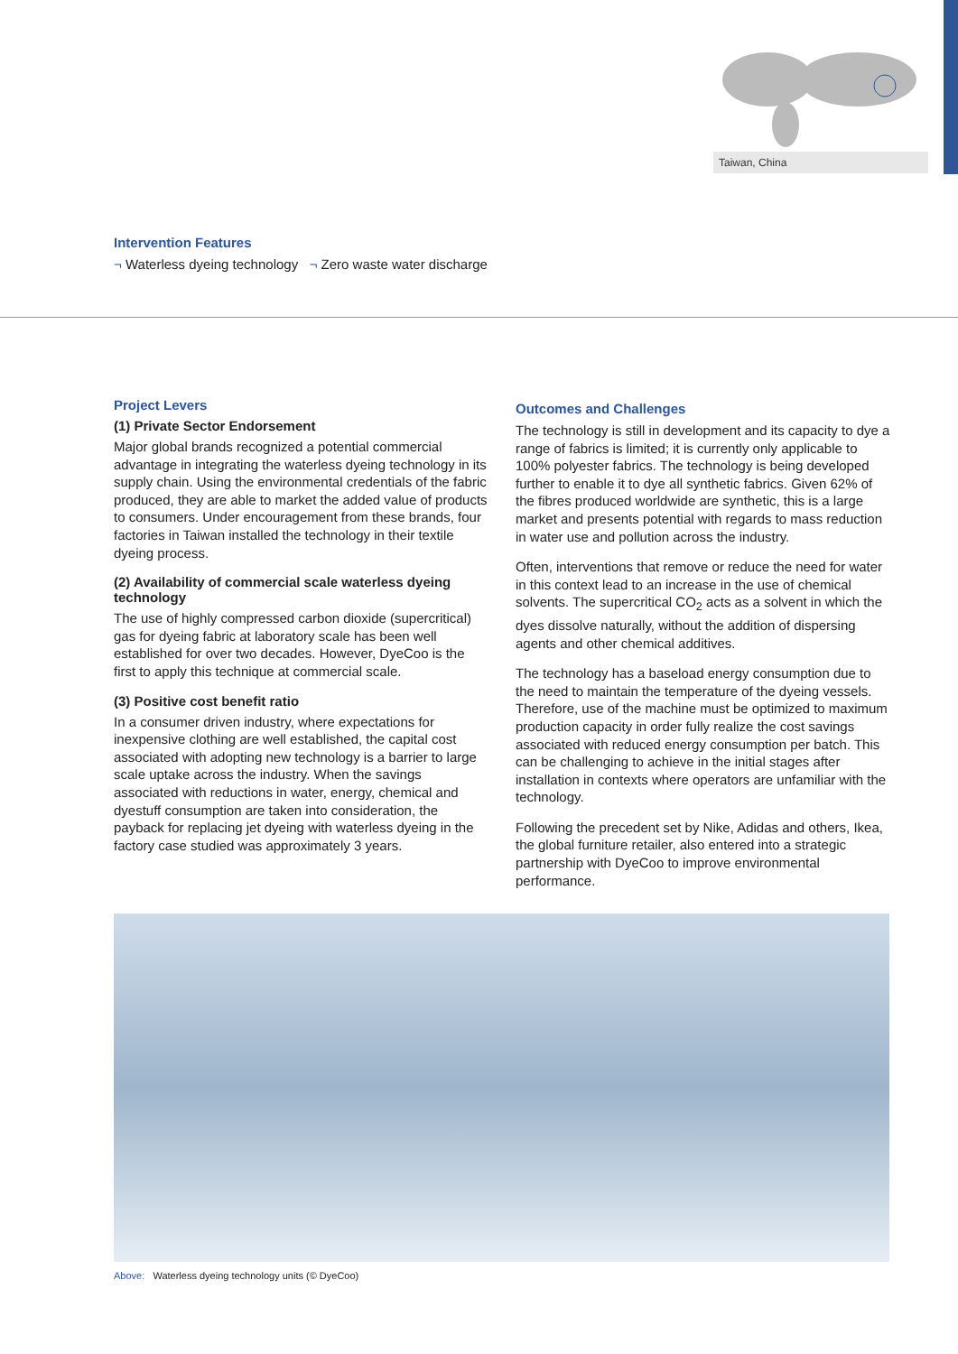Taiwan, China
Intervention Features
¬ Waterless dyeing technology ¬ Zero waste water discharge
Project Levers
(1) Private Sector Endorsement
Major global brands recognized a potential commercial advantage in integrating the waterless dyeing technology in its supply chain. Using the environmental credentials of the fabric produced, they are able to market the added value of products to consumers. Under encouragement from these brands, four factories in Taiwan installed the technology in their textile dyeing process.
(2) Availability of commercial scale waterless dyeing technology
The use of highly compressed carbon dioxide (supercritical) gas for dyeing fabric at laboratory scale has been well established for over two decades. However, DyeCoo is the first to apply this technique at commercial scale.
(3) Positive cost benefit ratio
In a consumer driven industry, where expectations for inexpensive clothing are well established, the capital cost associated with adopting new technology is a barrier to large scale uptake across the industry. When the savings associated with reductions in water, energy, chemical and dyestuff consumption are taken into consideration, the payback for replacing jet dyeing with waterless dyeing in the factory case studied was approximately 3 years.
Outcomes and Challenges
The technology is still in development and its capacity to dye a range of fabrics is limited; it is currently only applicable to 100% polyester fabrics. The technology is being developed further to enable it to dye all synthetic fabrics. Given 62% of the fibres produced worldwide are synthetic, this is a large market and presents potential with regards to mass reduction in water use and pollution across the industry.
Often, interventions that remove or reduce the need for water in this context lead to an increase in the use of chemical solvents. The supercritical CO<sub>2</sub> acts as a solvent in which the dyes dissolve naturally, without the addition of dispersing agents and other chemical additives.
The technology has a baseload energy consumption due to the need to maintain the temperature of the dyeing vessels. Therefore, use of the machine must be optimized to maximum production capacity in order fully realize the cost savings associated with reduced energy consumption per batch. This can be challenging to achieve in the initial stages after installation in contexts where operators are unfamiliar with the technology.
Following the precedent set by Nike, Adidas and others, Ikea, the global furniture retailer, also entered into a strategic partnership with DyeCoo to improve environmental performance.
Above: Waterless dyeing technology units (© DyeCoo)